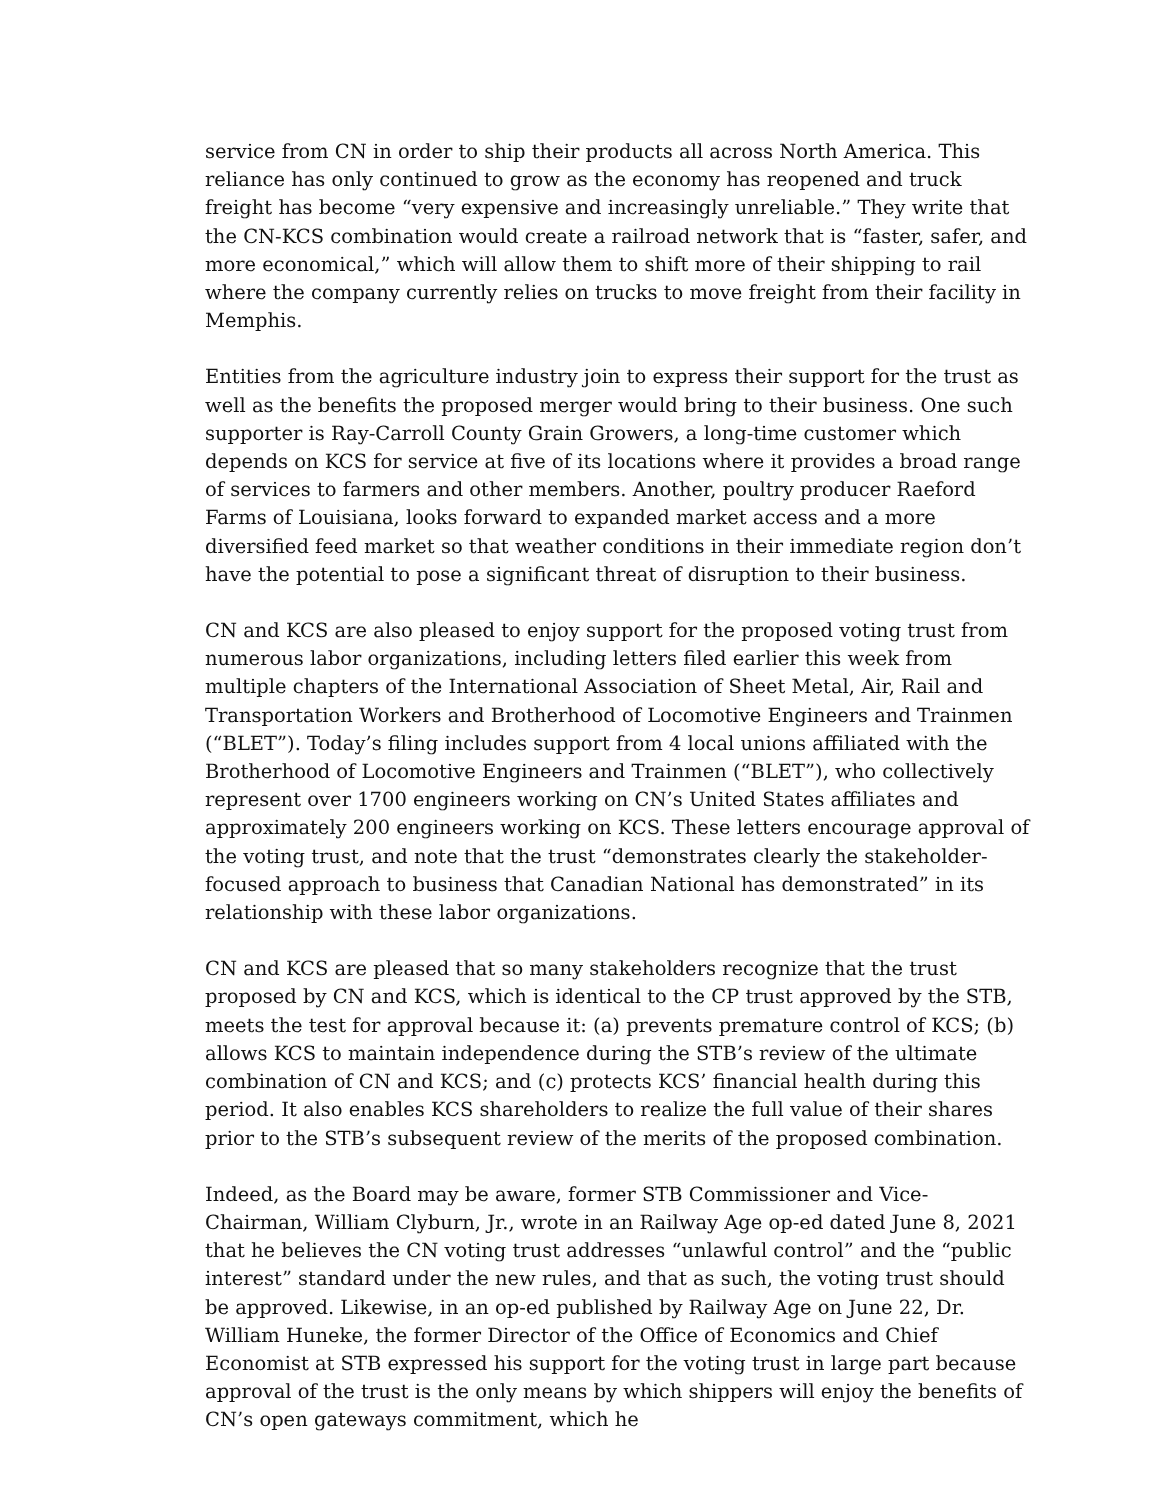service from CN in order to ship their products all across North America. This reliance has only continued to grow as the economy has reopened and truck freight has become “very expensive and increasingly unreliable.” They write that the CN-KCS combination would create a railroad network that is “faster, safer, and more economical,” which will allow them to shift more of their shipping to rail where the company currently relies on trucks to move freight from their facility in Memphis.
Entities from the agriculture industry join to express their support for the trust as well as the benefits the proposed merger would bring to their business. One such supporter is Ray-Carroll County Grain Growers, a long-time customer which depends on KCS for service at five of its locations where it provides a broad range of services to farmers and other members. Another, poultry producer Raeford Farms of Louisiana, looks forward to expanded market access and a more diversified feed market so that weather conditions in their immediate region don’t have the potential to pose a significant threat of disruption to their business.
CN and KCS are also pleased to enjoy support for the proposed voting trust from numerous labor organizations, including letters filed earlier this week from multiple chapters of the International Association of Sheet Metal, Air, Rail and Transportation Workers and Brotherhood of Locomotive Engineers and Trainmen (“BLET”). Today’s filing includes support from 4 local unions affiliated with the Brotherhood of Locomotive Engineers and Trainmen (“BLET”), who collectively represent over 1700 engineers working on CN’s United States affiliates and approximately 200 engineers working on KCS. These letters encourage approval of the voting trust, and note that the trust “demonstrates clearly the stakeholder-focused approach to business that Canadian National has demonstrated” in its relationship with these labor organizations.
CN and KCS are pleased that so many stakeholders recognize that the trust proposed by CN and KCS, which is identical to the CP trust approved by the STB, meets the test for approval because it: (a) prevents premature control of KCS; (b) allows KCS to maintain independence during the STB’s review of the ultimate combination of CN and KCS; and (c) protects KCS’ financial health during this period. It also enables KCS shareholders to realize the full value of their shares prior to the STB’s subsequent review of the merits of the proposed combination.
Indeed, as the Board may be aware, former STB Commissioner and Vice-Chairman, William Clyburn, Jr., wrote in an Railway Age op-ed dated June 8, 2021 that he believes the CN voting trust addresses “unlawful control” and the “public interest” standard under the new rules, and that as such, the voting trust should be approved. Likewise, in an op-ed published by Railway Age on June 22, Dr. William Huneke, the former Director of the Office of Economics and Chief Economist at STB expressed his support for the voting trust in large part because approval of the trust is the only means by which shippers will enjoy the benefits of CN’s open gateways commitment, which he